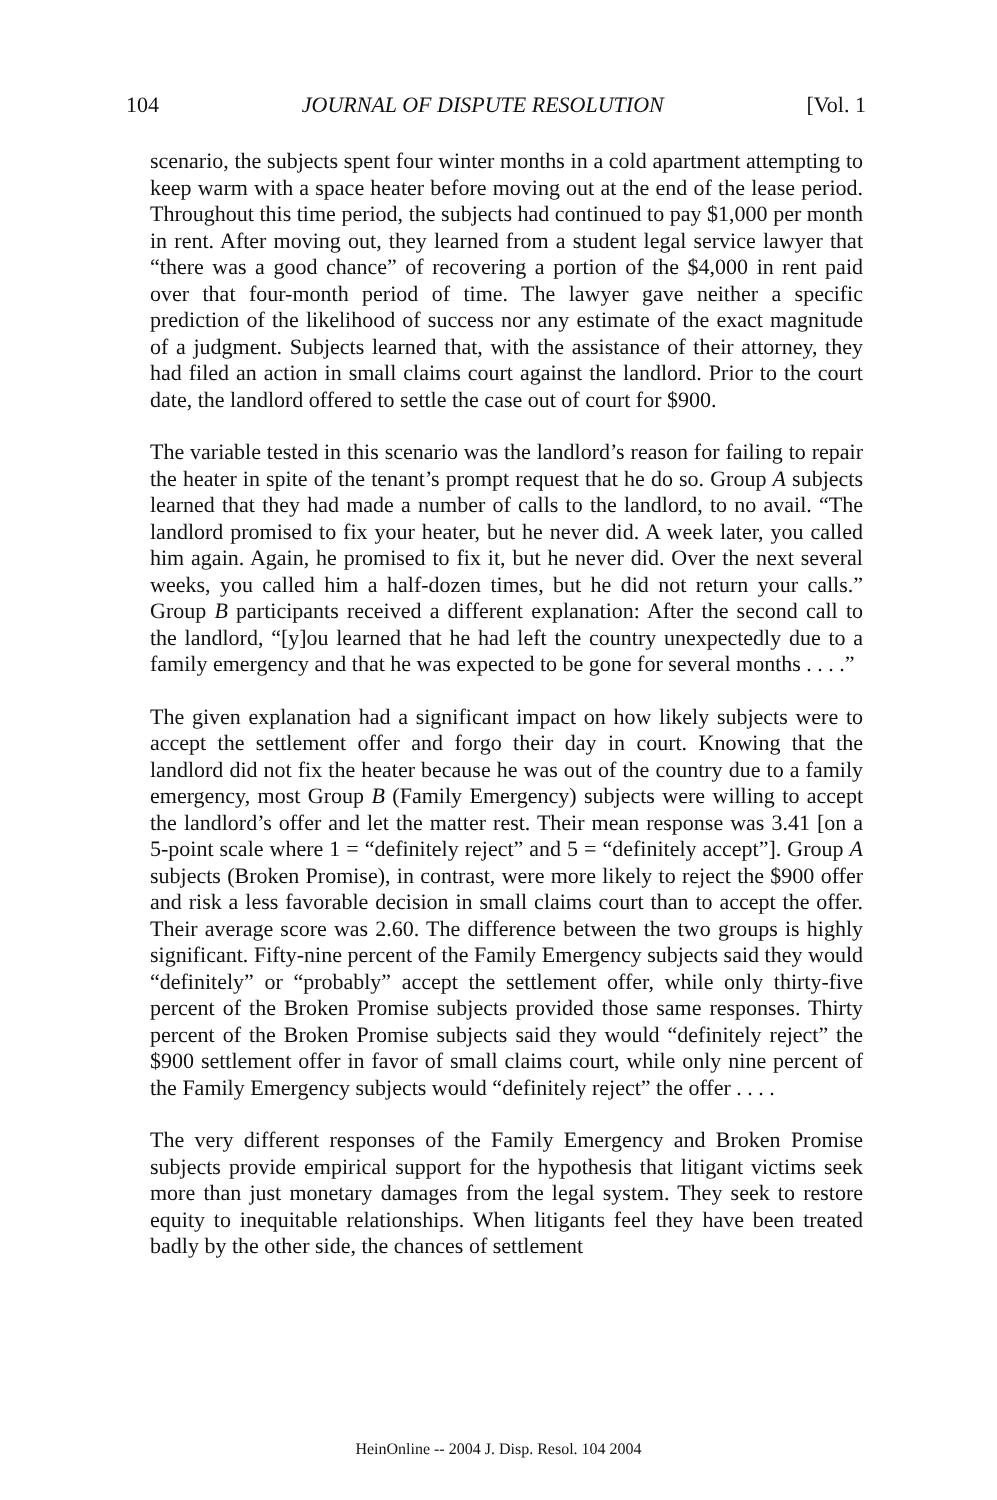104 JOURNAL OF DISPUTE RESOLUTION [Vol. 1
scenario, the subjects spent four winter months in a cold apartment attempting to keep warm with a space heater before moving out at the end of the lease period. Throughout this time period, the subjects had continued to pay $1,000 per month in rent. After moving out, they learned from a student legal service lawyer that “there was a good chance” of recovering a portion of the $4,000 in rent paid over that four-month period of time. The lawyer gave neither a specific prediction of the likelihood of success nor any estimate of the exact magnitude of a judgment. Subjects learned that, with the assistance of their attorney, they had filed an action in small claims court against the landlord. Prior to the court date, the landlord offered to settle the case out of court for $900.
The variable tested in this scenario was the landlord’s reason for failing to repair the heater in spite of the tenant’s prompt request that he do so. Group A subjects learned that they had made a number of calls to the landlord, to no avail. “The landlord promised to fix your heater, but he never did. A week later, you called him again. Again, he promised to fix it, but he never did. Over the next several weeks, you called him a half-dozen times, but he did not return your calls.” Group B participants received a different explanation: After the second call to the landlord, “[y]ou learned that he had left the country unexpectedly due to a family emergency and that he was expected to be gone for several months . . . .”
The given explanation had a significant impact on how likely subjects were to accept the settlement offer and forgo their day in court. Knowing that the landlord did not fix the heater because he was out of the country due to a family emergency, most Group B (Family Emergency) subjects were willing to accept the landlord’s offer and let the matter rest. Their mean response was 3.41 [on a 5-point scale where 1 = “definitely reject” and 5 = “definitely accept”]. Group A subjects (Broken Promise), in contrast, were more likely to reject the $900 offer and risk a less favorable decision in small claims court than to accept the offer. Their average score was 2.60. The difference between the two groups is highly significant. Fifty-nine percent of the Family Emergency subjects said they would “definitely” or “probably” accept the settlement offer, while only thirty-five percent of the Broken Promise subjects provided those same responses. Thirty percent of the Broken Promise subjects said they would “definitely reject” the $900 settlement offer in favor of small claims court, while only nine percent of the Family Emergency subjects would “definitely reject” the offer . . . .
The very different responses of the Family Emergency and Broken Promise subjects provide empirical support for the hypothesis that litigant victims seek more than just monetary damages from the legal system. They seek to restore equity to inequitable relationships. When litigants feel they have been treated badly by the other side, the chances of settlement
HeinOnline -- 2004 J. Disp. Resol. 104 2004